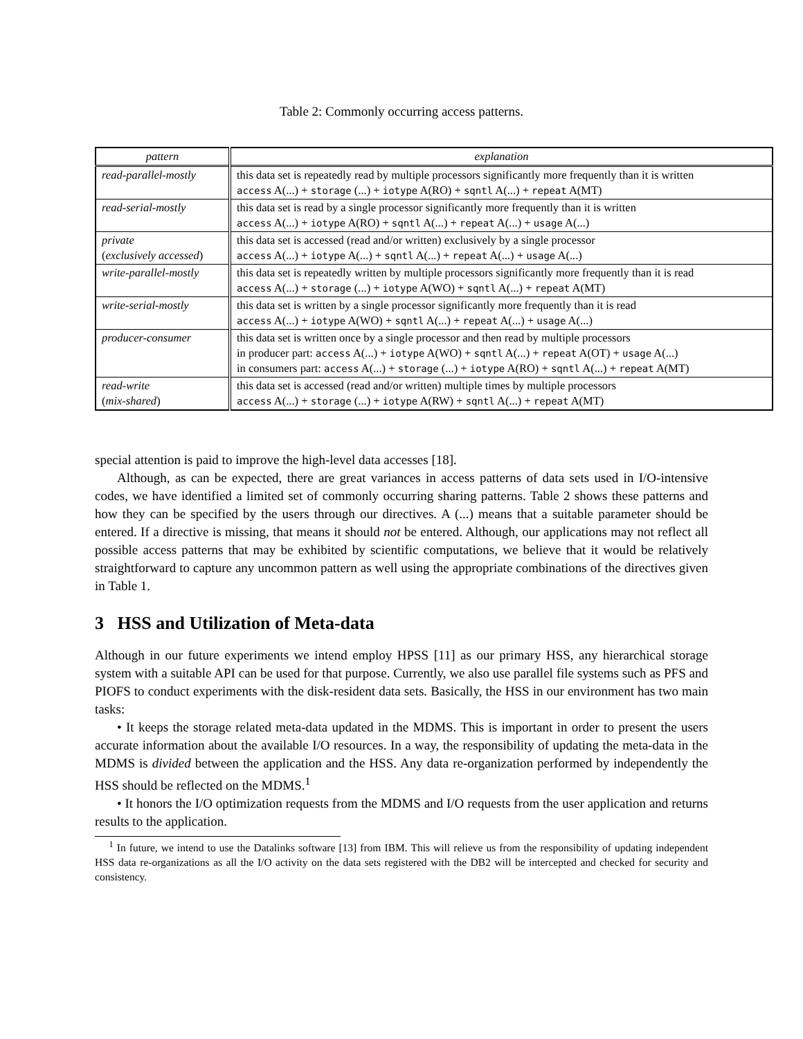Table 2: Commonly occurring access patterns.
| pattern | explanation |
| --- | --- |
| read-parallel-mostly | this data set is repeatedly read by multiple processors significantly more frequently than it is written access A(...) + storage (...) + iotype A(RO) + sqntl A(...) + repeat A(MT) |
| read-serial-mostly | this data set is read by a single processor significantly more frequently than it is written access A(...) + iotype A(RO) + sqntl A(...) + repeat A(...) + usage A(...) |
| private ( exclusively accessed ) | this data set is accessed (read and/or written) exclusively by a single processor access A(...) + iotype A(...) + sqntl A(...) + repeat A(...) + usage A(...) |
| write-parallel-mostly | this data set is repeatedly written by multiple processors significantly more frequently than it is read access A(...) + storage (...) + iotype A(WO) + sqntl A(...) + repeat A(MT) |
| write-serial-mostly | this data set is written by a single processor significantly more frequently than it is read access A(...) + iotype A(WO) + sqntl A(...) + repeat A(...) + usage A(...) |
| producer-consumer | this data set is written once by a single processor and then read by multiple processors in producer part: access A(...) + iotype A(WO) + sqntl A(...) + repeat A(OT) + usage A(...) in consumers part: access A(...) + storage (...) + iotype A(RO) + sqntl A(...) + repeat A(MT) |
| read-write ( mix-shared ) | this data set is accessed (read and/or written) multiple times by multiple processors access A(...) + storage (...) + iotype A(RW) + sqntl A(...) + repeat A(MT) |
special attention is paid to improve the high-level data accesses [18].
Although, as can be expected, there are great variances in access patterns of data sets used in I/O-intensive codes, we have identified a limited set of commonly occurring sharing patterns. Table 2 shows these patterns and how they can be specified by the users through our directives. A (...) means that a suitable parameter should be entered. If a directive is missing, that means it should not be entered. Although, our applications may not reflect all possible access patterns that may be exhibited by scientific computations, we believe that it would be relatively straightforward to capture any uncommon pattern as well using the appropriate combinations of the directives given in Table 1.
3 HSS and Utilization of Meta-data
Although in our future experiments we intend employ HPSS [11] as our primary HSS, any hierarchical storage system with a suitable API can be used for that purpose. Currently, we also use parallel file systems such as PFS and PIOFS to conduct experiments with the disk-resident data sets. Basically, the HSS in our environment has two main tasks:
• It keeps the storage related meta-data updated in the MDMS. This is important in order to present the users accurate information about the available I/O resources. In a way, the responsibility of updating the meta-data in the MDMS is divided between the application and the HSS. Any data re-organization performed by independently the HSS should be reflected on the MDMS.<sup>1</sup>
• It honors the I/O optimization requests from the MDMS and I/O requests from the user application and returns results to the application.
<sup>1</sup> In future, we intend to use the Datalinks software [13] from IBM. This will relieve us from the responsibility of updating independent HSS data re-organizations as all the I/O activity on the data sets registered with the DB2 will be intercepted and checked for security and consistency.